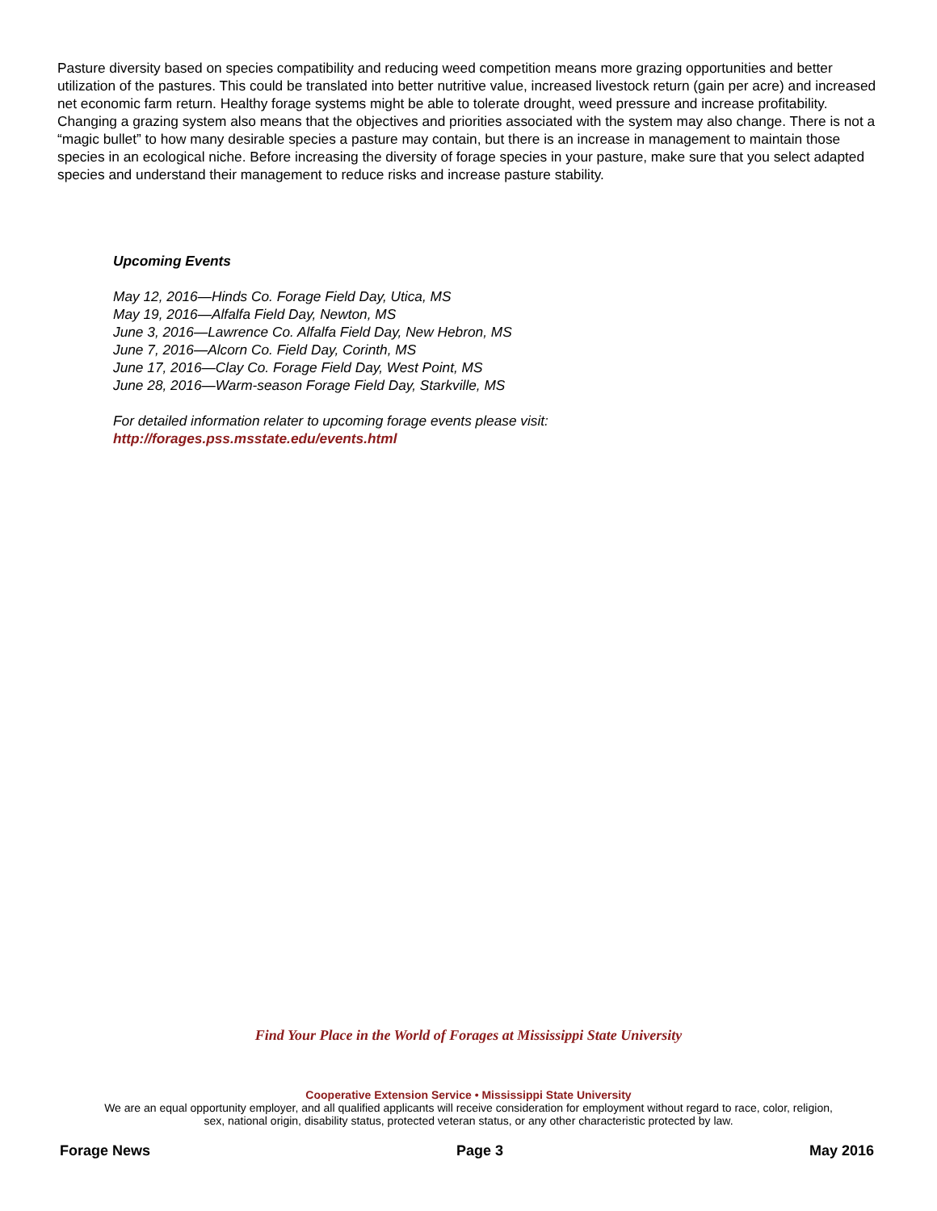Pasture diversity based on species compatibility and reducing weed competition means more grazing opportunities and better utilization of the pastures. This could be translated into better nutritive value, increased livestock return (gain per acre) and increased net economic farm return. Healthy forage systems might be able to tolerate drought, weed pressure and increase profitability. Changing a grazing system also means that the objectives and priorities associated with the system may also change. There is not a “magic bullet” to how many desirable species a pasture may contain, but there is an increase in management to maintain those species in an ecological niche. Before increasing the diversity of forage species in your pasture, make sure that you select adapted species and understand their management to reduce risks and increase pasture stability.
Upcoming Events
May 12, 2016—Hinds Co. Forage Field Day, Utica, MS
May 19, 2016—Alfalfa Field Day, Newton, MS
June 3, 2016—Lawrence Co. Alfalfa Field Day, New Hebron, MS
June 7, 2016—Alcorn Co. Field Day, Corinth, MS
June 17, 2016—Clay Co. Forage Field Day, West Point, MS
June 28, 2016—Warm-season Forage Field Day, Starkville, MS
For detailed information relater to upcoming forage events please visit:
http://forages.pss.msstate.edu/events.html
Find Your Place in the World of Forages at Mississippi State University
Cooperative Extension Service • Mississippi State University
We are an equal opportunity employer, and all qualified applicants will receive consideration for employment without regard to race, color, religion,
sex, national origin, disability status, protected veteran status, or any other characteristic protected by law.
Forage News Page 3 May 2016